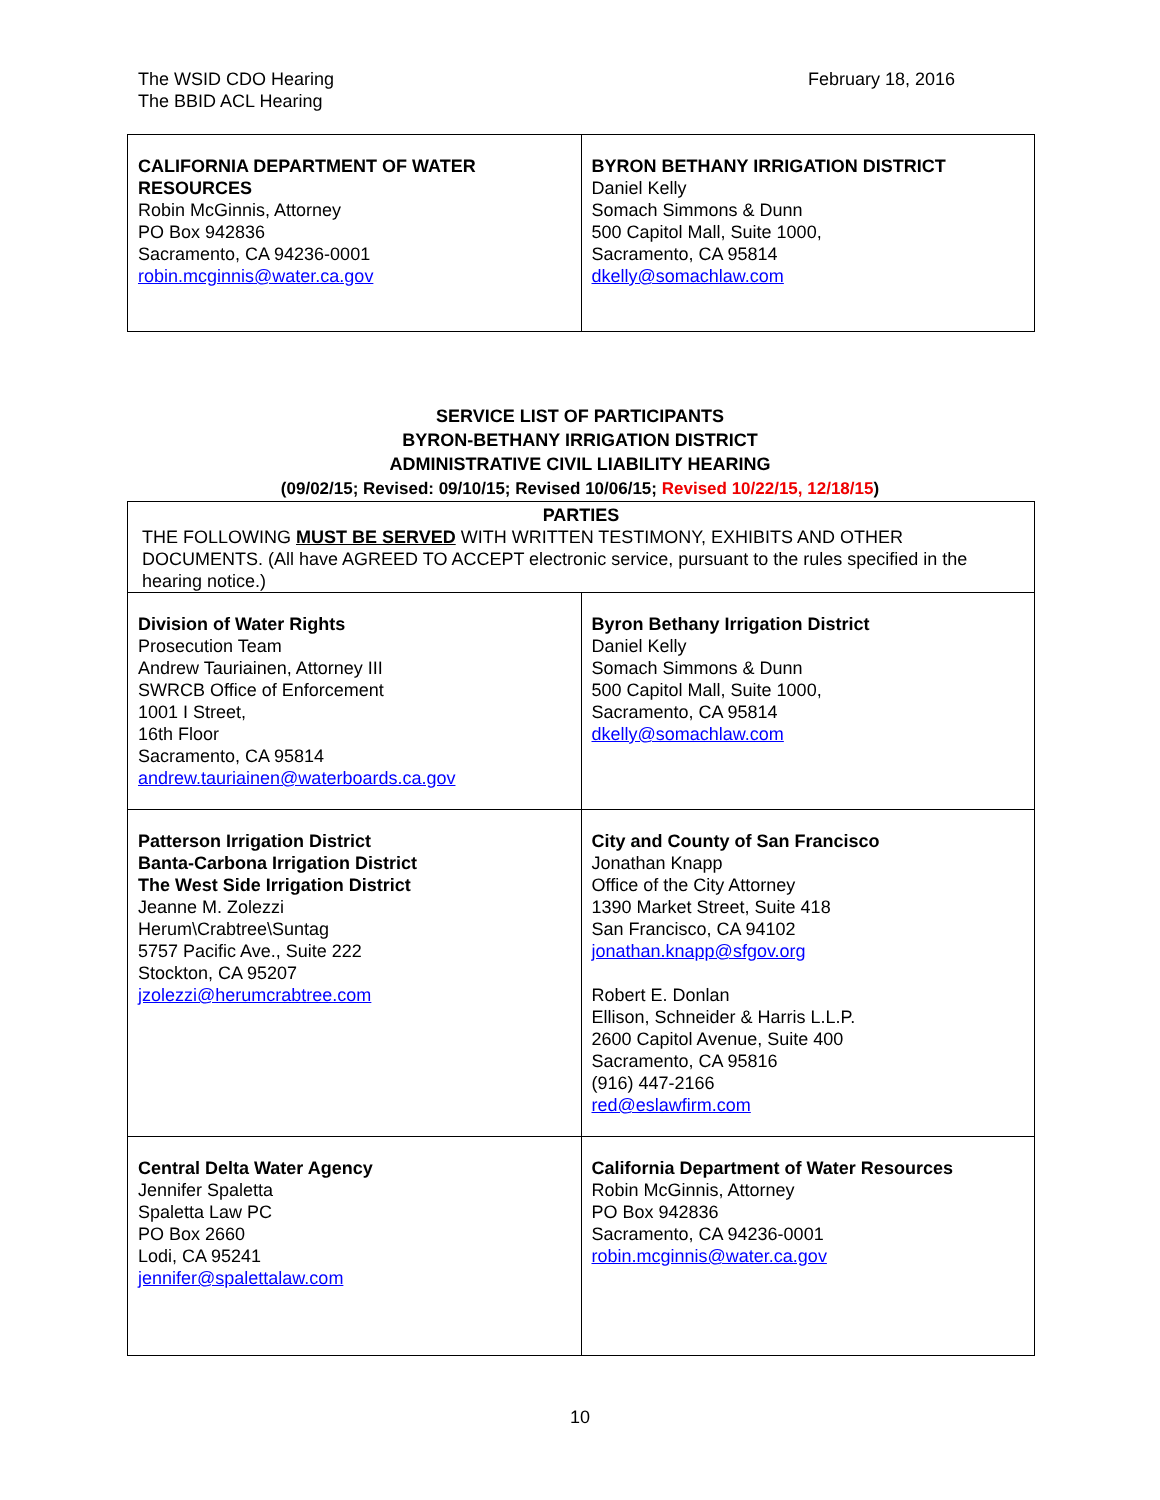The WSID CDO Hearing
The BBID ACL Hearing
February 18, 2016
| CALIFORNIA DEPARTMENT OF WATER RESOURCES Robin McGinnis, Attorney PO Box 942836 Sacramento, CA 94236-0001 robin.mcginnis@water.ca.gov | BYRON BETHANY IRRIGATION DISTRICT Daniel Kelly Somach Simmons & Dunn 500 Capitol Mall, Suite 1000, Sacramento, CA 95814 dkelly@somachlaw.com |
SERVICE LIST OF PARTICIPANTS
BYRON-BETHANY IRRIGATION DISTRICT
ADMINISTRATIVE CIVIL LIABILITY HEARING
(09/02/15; Revised: 09/10/15; Revised 10/06/15; Revised 10/22/15, 12/18/15)
| PARTIES THE FOLLOWING MUST BE SERVED WITH WRITTEN TESTIMONY, EXHIBITS AND OTHER DOCUMENTS. (All have AGREED TO ACCEPT electronic service, pursuant to the rules specified in the hearing notice.) | |
| Division of Water Rights Prosecution Team Andrew Tauriainen, Attorney III SWRCB Office of Enforcement 1001 I Street, 16th Floor Sacramento, CA 95814 andrew.tauriainen@waterboards.ca.gov | Byron Bethany Irrigation District Daniel Kelly Somach Simmons & Dunn 500 Capitol Mall, Suite 1000, Sacramento, CA 95814 dkelly@somachlaw.com |
| Patterson Irrigation District Banta-Carbona Irrigation District The West Side Irrigation District Jeanne M. Zolezzi Herum\Crabtree\Suntag 5757 Pacific Ave., Suite 222 Stockton, CA 95207 jzolezzi@herumcrabtree.com | City and County of San Francisco Jonathan Knapp Office of the City Attorney 1390 Market Street, Suite 418 San Francisco, CA 94102 jonathan.knapp@sfgov.org Robert E. Donlan Ellison, Schneider & Harris L.L.P. 2600 Capitol Avenue, Suite 400 Sacramento, CA 95816 (916) 447-2166 red@eslawfirm.com |
| Central Delta Water Agency Jennifer Spaletta Spaletta Law PC PO Box 2660 Lodi, CA 95241 jennifer@spalettalaw.com | California Department of Water Resources Robin McGinnis, Attorney PO Box 942836 Sacramento, CA 94236-0001 robin.mcginnis@water.ca.gov |
10